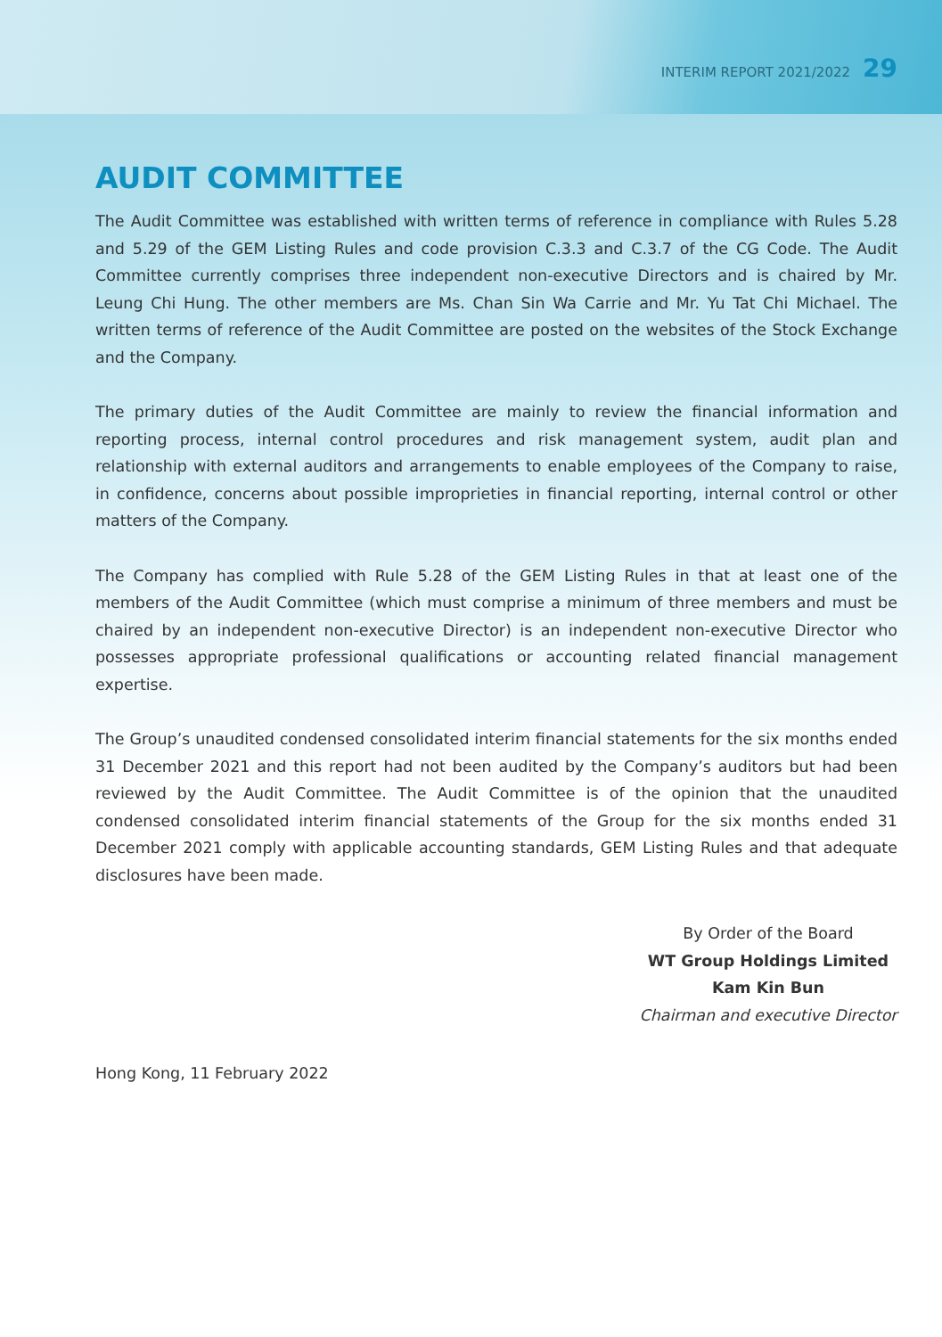INTERIM REPORT 2021/2022 29
AUDIT COMMITTEE
The Audit Committee was established with written terms of reference in compliance with Rules 5.28 and 5.29 of the GEM Listing Rules and code provision C.3.3 and C.3.7 of the CG Code. The Audit Committee currently comprises three independent non-executive Directors and is chaired by Mr. Leung Chi Hung. The other members are Ms. Chan Sin Wa Carrie and Mr. Yu Tat Chi Michael. The written terms of reference of the Audit Committee are posted on the websites of the Stock Exchange and the Company.
The primary duties of the Audit Committee are mainly to review the financial information and reporting process, internal control procedures and risk management system, audit plan and relationship with external auditors and arrangements to enable employees of the Company to raise, in confidence, concerns about possible improprieties in financial reporting, internal control or other matters of the Company.
The Company has complied with Rule 5.28 of the GEM Listing Rules in that at least one of the members of the Audit Committee (which must comprise a minimum of three members and must be chaired by an independent non-executive Director) is an independent non-executive Director who possesses appropriate professional qualifications or accounting related financial management expertise.
The Group’s unaudited condensed consolidated interim financial statements for the six months ended 31 December 2021 and this report had not been audited by the Company’s auditors but had been reviewed by the Audit Committee. The Audit Committee is of the opinion that the unaudited condensed consolidated interim financial statements of the Group for the six months ended 31 December 2021 comply with applicable accounting standards, GEM Listing Rules and that adequate disclosures have been made.
By Order of the Board
WT Group Holdings Limited
Kam Kin Bun
Chairman and executive Director
Hong Kong, 11 February 2022